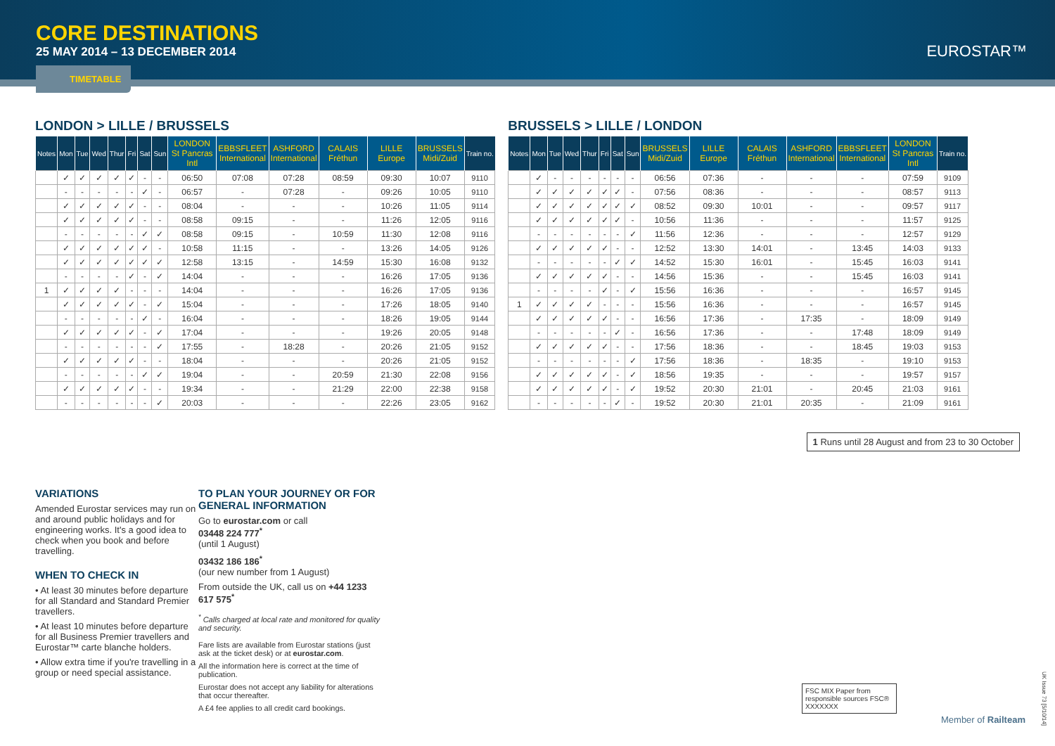CORE DESTINATIONS
25 MAY 2014 – 13 DECEMBER 2014
EUROSTAR™
TIMETABLE
LONDON > LILLE / BRUSSELS
| Notes | Mon | Tue | Wed | Thur | Fri | Sat | Sun | LONDON St Pancras Intl | EBBSFLEET International | ASHFORD International | CALAIS Fréthun | LILLE Europe | BRUSSELS Midi/Zuid | Train no. |
| --- | --- | --- | --- | --- | --- | --- | --- | --- | --- | --- | --- | --- | --- | --- |
| | ✓ | ✓ | ✓ | ✓ | ✓ | - | - | 06:50 | 07:08 | 07:28 | 08:59 | 09:30 | 10:07 | 9110 |
| | - | - | - | - | - | ✓ | - | 06:57 | - | 07:28 | - | 09:26 | 10:05 | 9110 |
| | ✓ | ✓ | ✓ | ✓ | ✓ | - | - | 08:04 | - | - | - | 10:26 | 11:05 | 9114 |
| | ✓ | ✓ | ✓ | ✓ | ✓ | - | - | 08:58 | 09:15 | - | - | 11:26 | 12:05 | 9116 |
| | - | - | - | - | - | ✓ | ✓ | 08:58 | 09:15 | - | 10:59 | 11:30 | 12:08 | 9116 |
| | ✓ | ✓ | ✓ | ✓ | ✓ | ✓ | - | 10:58 | 11:15 | - | - | 13:26 | 14:05 | 9126 |
| | ✓ | ✓ | ✓ | ✓ | ✓ | ✓ | ✓ | 12:58 | 13:15 | - | 14:59 | 15:30 | 16:08 | 9132 |
| | - | - | - | - | ✓ | - | ✓ | 14:04 | - | - | - | 16:26 | 17:05 | 9136 |
| 1 | ✓ | ✓ | ✓ | ✓ | - | - | - | 14:04 | - | - | - | 16:26 | 17:05 | 9136 |
| | ✓ | ✓ | ✓ | ✓ | ✓ | - | ✓ | 15:04 | - | - | - | 17:26 | 18:05 | 9140 |
| | - | - | - | - | - | ✓ | - | 16:04 | - | - | - | 18:26 | 19:05 | 9144 |
| | ✓ | ✓ | ✓ | ✓ | ✓ | - | ✓ | 17:04 | - | - | - | 19:26 | 20:05 | 9148 |
| | - | - | - | - | - | - | ✓ | 17:55 | - | 18:28 | - | 20:26 | 21:05 | 9152 |
| | ✓ | ✓ | ✓ | ✓ | ✓ | - | - | 18:04 | - | - | - | 20:26 | 21:05 | 9152 |
| | - | - | - | - | - | ✓ | ✓ | 19:04 | - | - | 20:59 | 21:30 | 22:08 | 9156 |
| | ✓ | ✓ | ✓ | ✓ | ✓ | - | - | 19:34 | - | - | 21:29 | 22:00 | 22:38 | 9158 |
| | - | - | - | - | - | - | ✓ | 20:03 | - | - | - | 22:26 | 23:05 | 9162 |
BRUSSELS > LILLE / LONDON
| Notes | Mon | Tue | Wed | Thur | Fri | Sat | Sun | BRUSSELS Midi/Zuid | LILLE Europe | CALAIS Fréthun | ASHFORD International | EBBSFLEET International | LONDON St Pancras Intl | Train no. |
| --- | --- | --- | --- | --- | --- | --- | --- | --- | --- | --- | --- | --- | --- | --- |
| | ✓ | - | - | - | - | - | - | 06:56 | 07:36 | - | - | - | 07:59 | 9109 |
| | ✓ | ✓ | ✓ | ✓ | ✓ | ✓ | - | 07:56 | 08:36 | - | - | - | 08:57 | 9113 |
| | ✓ | ✓ | ✓ | ✓ | ✓ | ✓ | ✓ | 08:52 | 09:30 | 10:01 | - | - | 09:57 | 9117 |
| | ✓ | ✓ | ✓ | ✓ | ✓ | ✓ | - | 10:56 | 11:36 | - | - | - | 11:57 | 9125 |
| | - | - | - | - | - | - | ✓ | 11:56 | 12:36 | - | - | - | 12:57 | 9129 |
| | ✓ | ✓ | ✓ | ✓ | ✓ | - | - | 12:52 | 13:30 | 14:01 | - | 13:45 | 14:03 | 9133 |
| | - | - | - | - | - | ✓ | ✓ | 14:52 | 15:30 | 16:01 | - | 15:45 | 16:03 | 9141 |
| | ✓ | ✓ | ✓ | ✓ | ✓ | - | - | 14:56 | 15:36 | - | - | 15:45 | 16:03 | 9141 |
| | - | - | - | - | ✓ | - | ✓ | 15:56 | 16:36 | - | - | - | 16:57 | 9145 |
| 1 | ✓ | ✓ | ✓ | ✓ | - | - | - | 15:56 | 16:36 | - | - | - | 16:57 | 9145 |
| | ✓ | ✓ | ✓ | ✓ | ✓ | - | - | 16:56 | 17:36 | - | 17:35 | - | 18:09 | 9149 |
| | - | - | - | - | - | ✓ | - | 16:56 | 17:36 | - | - | 17:48 | 18:09 | 9149 |
| | ✓ | ✓ | ✓ | ✓ | ✓ | - | - | 17:56 | 18:36 | - | - | 18:45 | 19:03 | 9153 |
| | - | - | - | - | - | - | ✓ | 17:56 | 18:36 | - | 18:35 | - | 19:10 | 9153 |
| | ✓ | ✓ | ✓ | ✓ | ✓ | - | ✓ | 18:56 | 19:35 | - | - | - | 19:57 | 9157 |
| | ✓ | ✓ | ✓ | ✓ | ✓ | - | ✓ | 19:52 | 20:30 | 21:01 | - | 20:45 | 21:03 | 9161 |
| | - | - | - | - | - | ✓ | - | 19:52 | 20:30 | 21:01 | 20:35 | - | 21:09 | 9161 |
1 Runs until 28 August and from 23 to 30 October
VARIATIONS
Amended Eurostar services may run on and around public holidays and for engineering works. It's a good idea to check when you book and before travelling.
WHEN TO CHECK IN
• At least 30 minutes before departure for all Standard and Standard Premier travellers.
• At least 10 minutes before departure for all Business Premier travellers and Eurostar™ carte blanche holders.
• Allow extra time if you're travelling in a group or need special assistance.
TO PLAN YOUR JOURNEY OR FOR GENERAL INFORMATION
Go to eurostar.com or call
03448 224 777<sup>*</sup>
(until 1 August)
03432 186 186<sup>*</sup>
(our new number from 1 August)
From outside the UK, call us on +44 1233 617 575<sup>*</sup>
<sup>*</sup> Calls charged at local rate and monitored for quality and security.
Fare lists are available from Eurostar stations (just ask at the ticket desk) or at eurostar.com.
All the information here is correct at the time of publication.
Eurostar does not accept any liability for alterations that occur thereafter.
A £4 fee applies to all credit card bookings.
FSC MIX Paper from responsible sources FSC® XXXXXXX
Member of Railteam
UK Issue 73 [5/10/14]